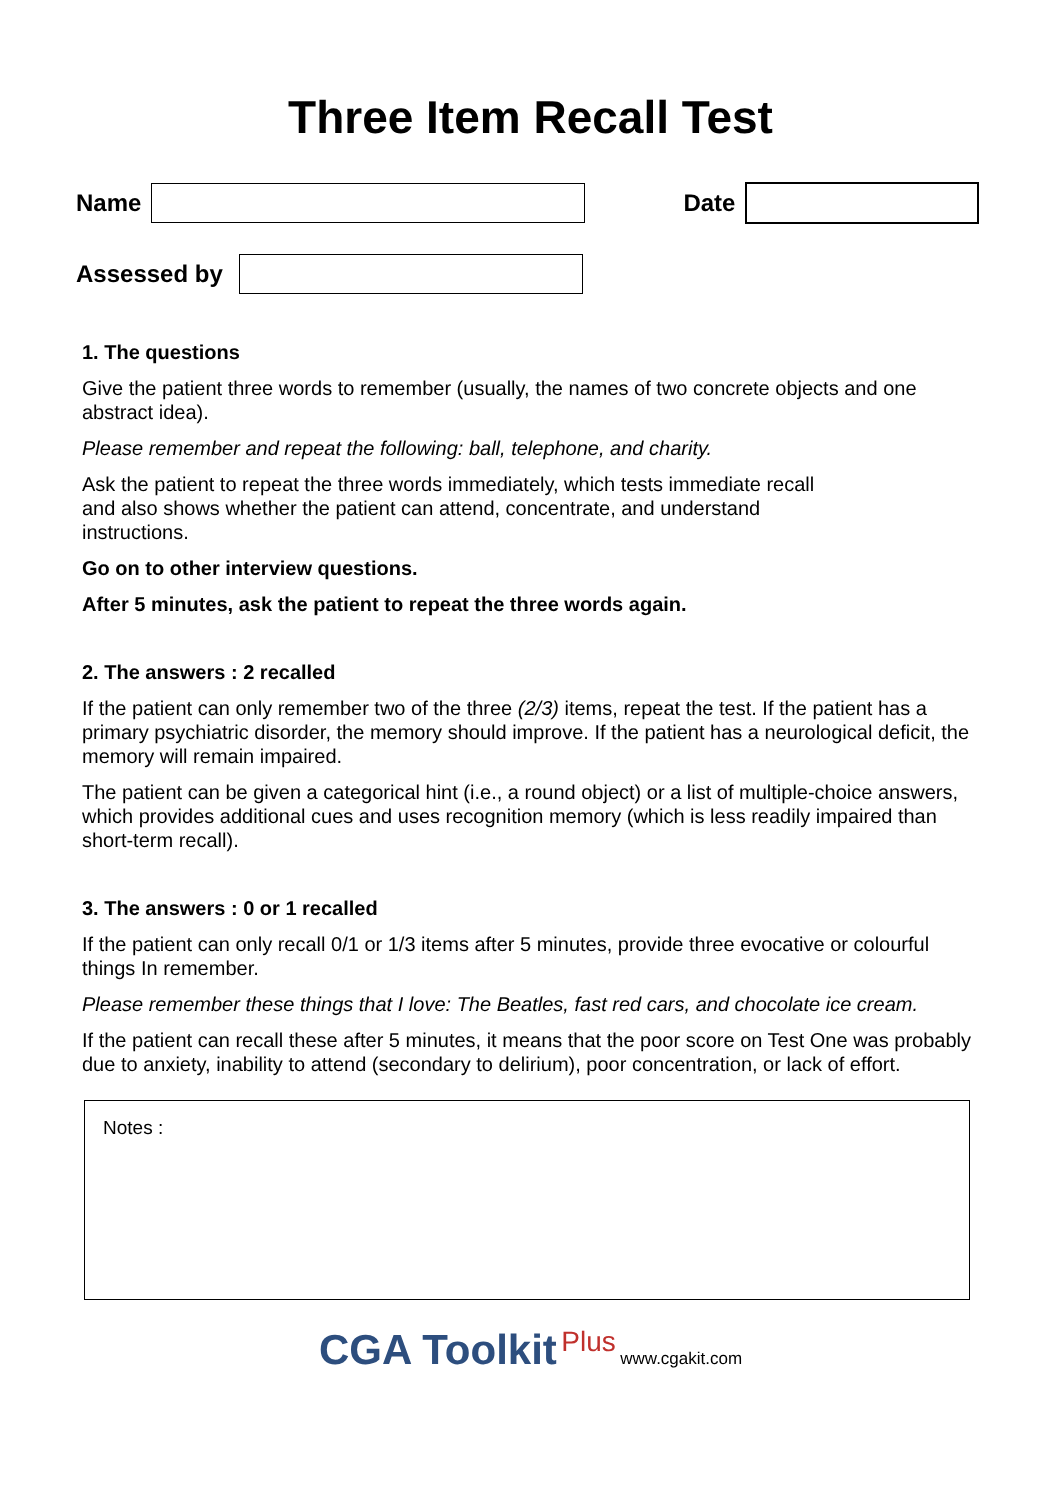Three Item Recall Test
Name Date
Assessed by
1. The questions
Give the patient three words to remember (usually, the names of two concrete objects and one abstract idea).
Please remember and repeat the following: ball, telephone, and charity.
Ask the patient to repeat the three words immediately, which tests immediate recall
and also shows whether the patient can attend, concentrate, and understand
instructions.
Go on to other interview questions.
After 5 minutes, ask the patient to repeat the three words again.
2. The answers : 2 recalled
If the patient can only remember two of the three (2/3) items, repeat the test. If the patient has a primary psychiatric disorder, the memory should improve. If the patient has a neurological deficit, the memory will remain impaired.
The patient can be given a categorical hint (i.e., a round object) or a list of multiple-choice answers, which provides additional cues and uses recognition memory (which is less readily impaired than short-term recall).
3. The answers : 0 or 1 recalled
If the patient can only recall 0/1 or 1/3 items after 5 minutes, provide three evocative or colourful things In remember.
Please remember these things that I love: The Beatles, fast red cars, and chocolate ice cream.
If the patient can recall these after 5 minutes, it means that the poor score on Test One was probably due to anxiety, inability to attend (secondary to delirium), poor concentration, or lack of effort.
Notes :
CGA Toolkit Plus www.cgakit.com